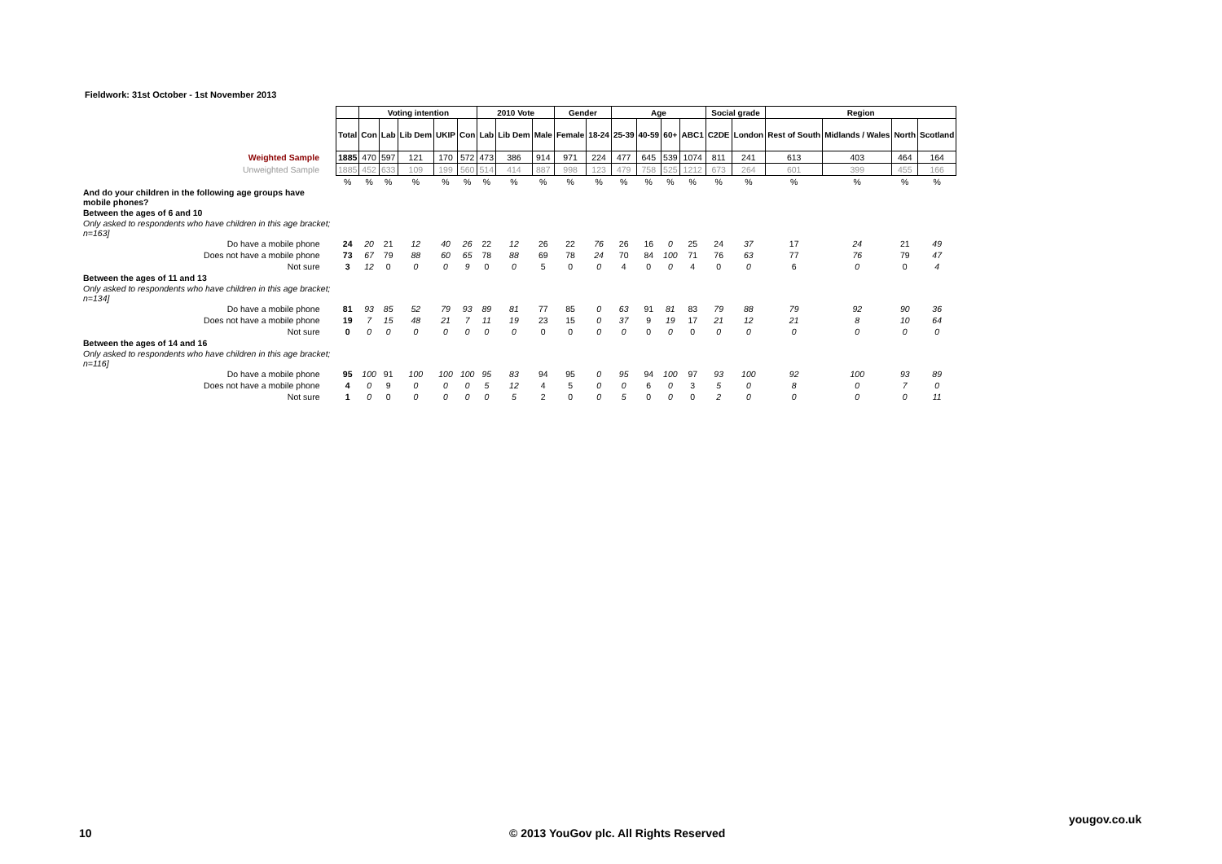Fieldwork: 31st October - 1st November 2013
| | | Voting intention | | | | | 2010 Vote | | | Gender | | Age | | | | Social grade | | Region | | | |
| | Total | Con | Lab | Lib Dem | UKIP | Con | Lab | Lib Dem | Male | Female | 18-24 | 25-39 | 40-59 | 60+ | ABC1 | C2DE | London | Rest of South | Midlands / Wales | North | Scotland |
| Weighted Sample | 1885 | 470 | 597 | 121 | 170 | 572 | 473 | 386 | 914 | 971 | 224 | 477 | 645 | 539 | 1074 | 811 | 241 | 613 | 403 | 464 | 164 |
| Unweighted Sample | 1885 | 452 | 633 | 109 | 199 | 560 | 514 | 414 | 887 | 998 | 123 | 479 | 758 | 525 | 1212 | 673 | 264 | 601 | 399 | 455 | 166 |
| | % | % | % | % | % | % | % | % | % | % | % | % | % | % | % | % | % | % | % | % | % |
| And do your children in the following age groups have mobile phones? | | | | | | | | | | | | | | | | | | | | | |
| Between the ages of 6 and 10 | | | | | | | | | | | | | | | | | | | | | |
| Only asked to respondents who have children in this age bracket; n=163] | | | | | | | | | | | | | | | | | | | | | |
| Do have a mobile phone | 24 | 20 | 21 | 12 | 40 | 26 | 22 | 12 | 26 | 22 | 76 | 26 | 16 | 0 | 25 | 24 | 37 | 17 | 24 | 21 | 49 |
| Does not have a mobile phone | 73 | 67 | 79 | 88 | 60 | 65 | 78 | 88 | 69 | 78 | 24 | 70 | 84 | 100 | 71 | 76 | 63 | 77 | 76 | 79 | 47 |
| Not sure | 3 | 12 | 0 | 0 | 0 | 9 | 0 | 0 | 5 | 0 | 0 | 4 | 0 | 0 | 4 | 0 | 0 | 6 | 0 | 0 | 4 |
| Between the ages of 11 and 13 | | | | | | | | | | | | | | | | | | | | | |
| Only asked to respondents who have children in this age bracket; n=134] | | | | | | | | | | | | | | | | | | | | | |
| Do have a mobile phone | 81 | 93 | 85 | 52 | 79 | 93 | 89 | 81 | 77 | 85 | 0 | 63 | 91 | 81 | 83 | 79 | 88 | 79 | 92 | 90 | 36 |
| Does not have a mobile phone | 19 | 7 | 15 | 48 | 21 | 7 | 11 | 19 | 23 | 15 | 0 | 37 | 9 | 19 | 17 | 21 | 12 | 21 | 8 | 10 | 64 |
| Not sure | 0 | 0 | 0 | 0 | 0 | 0 | 0 | 0 | 0 | 0 | 0 | 0 | 0 | 0 | 0 | 0 | 0 | 0 | 0 | 0 | 0 |
| Between the ages of 14 and 16 | | | | | | | | | | | | | | | | | | | | | |
| Only asked to respondents who have children in this age bracket; n=116] | | | | | | | | | | | | | | | | | | | | | |
| Do have a mobile phone | 95 | 100 | 91 | 100 | 100 | 100 | 95 | 83 | 94 | 95 | 0 | 95 | 94 | 100 | 97 | 93 | 100 | 92 | 100 | 93 | 89 |
| Does not have a mobile phone | 4 | 0 | 9 | 0 | 0 | 0 | 5 | 12 | 4 | 5 | 0 | 0 | 6 | 0 | 3 | 5 | 0 | 8 | 0 | 7 | 0 |
| Not sure | 1 | 0 | 0 | 0 | 0 | 0 | 0 | 5 | 2 | 0 | 0 | 5 | 0 | 0 | 0 | 2 | 0 | 0 | 0 | 0 | 11 |
10
© 2013 YouGov plc. All Rights Reserved
yougov.co.uk